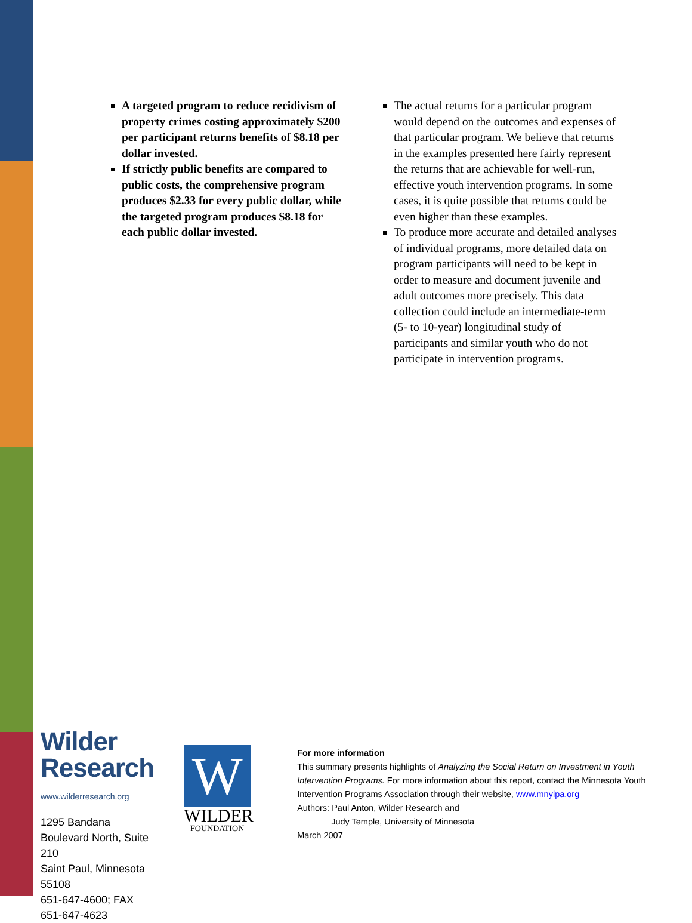A targeted program to reduce recidivism of property crimes costing approximately $200 per participant returns benefits of $8.18 per dollar invested.
If strictly public benefits are compared to public costs, the comprehensive program produces $2.33 for every public dollar, while the targeted program produces $8.18 for each public dollar invested.
The actual returns for a particular program would depend on the outcomes and expenses of that particular program. We believe that returns in the examples presented here fairly represent the returns that are achievable for well-run, effective youth intervention programs. In some cases, it is quite possible that returns could be even higher than these examples.
To produce more accurate and detailed analyses of individual programs, more detailed data on program participants will need to be kept in order to measure and document juvenile and adult outcomes more precisely. This data collection could include an intermediate-term (5- to 10-year) longitudinal study of participants and similar youth who do not participate in intervention programs.
Wilder
Research
www.wilderresearch.org
1295 Bandana Boulevard North, Suite 210
Saint Paul, Minnesota 55108
651-647-4600; FAX 651-647-4623
W
WILDER
FOUNDATION
For more information
This summary presents highlights of Analyzing the Social Return on Investment in Youth Intervention Programs. For more information about this report, contact the Minnesota Youth Intervention Programs Association through their website, www.mnyipa.org
Authors: Paul Anton, Wilder Research and
Judy Temple, University of Minnesota
March 2007